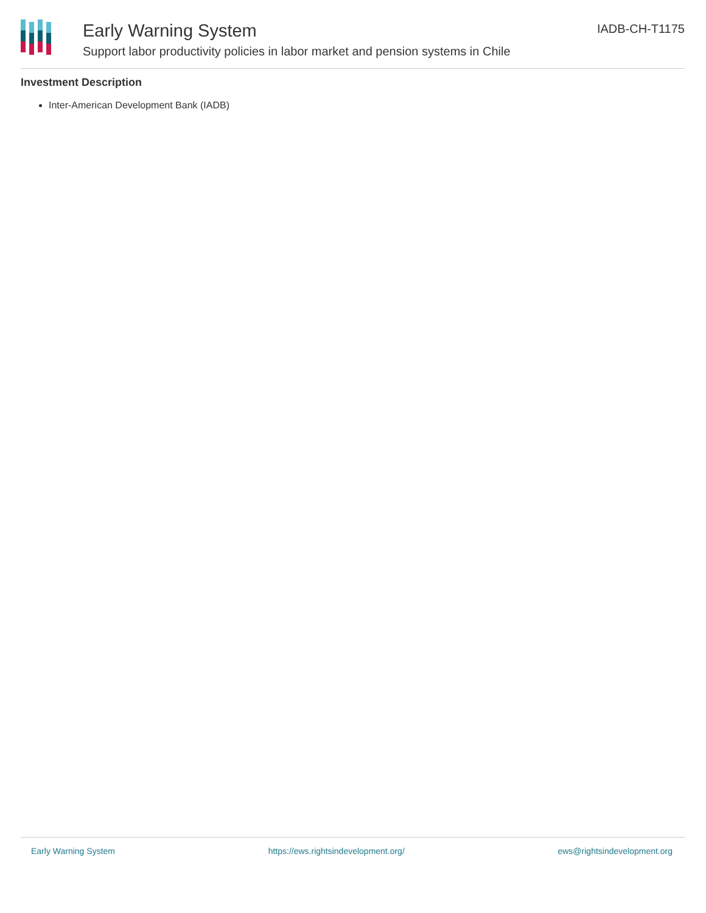Early Warning System
Support labor productivity policies in labor market and pension systems in Chile
IADB-CH-T1175
Investment Description
Inter-American Development Bank (IADB)
Early Warning System https://ews.rightsindevelopment.org/ ews@rightsindevelopment.org